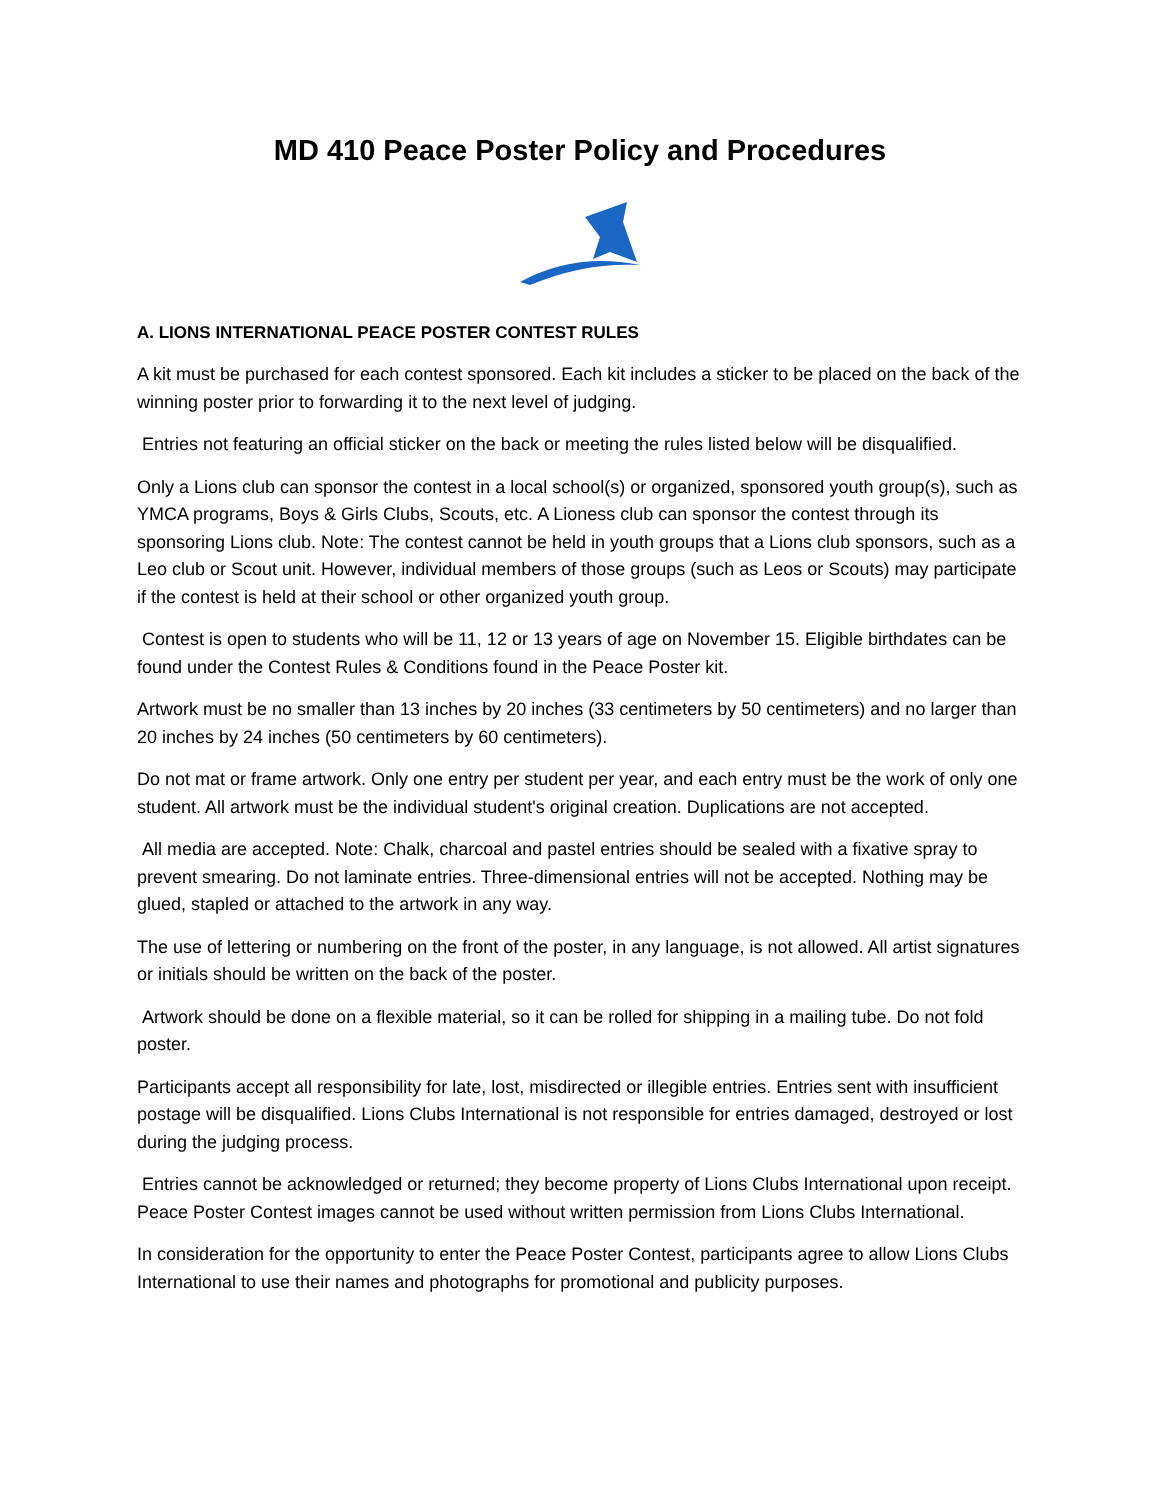MD 410 Peace Poster Policy and Procedures
A. LIONS INTERNATIONAL PEACE POSTER CONTEST RULES
A kit must be purchased for each contest sponsored. Each kit includes a sticker to be placed on the back of the winning poster prior to forwarding it to the next level of judging.
Entries not featuring an official sticker on the back or meeting the rules listed below will be disqualified.
Only a Lions club can sponsor the contest in a local school(s) or organized, sponsored youth group(s), such as YMCA programs, Boys & Girls Clubs, Scouts, etc. A Lioness club can sponsor the contest through its sponsoring Lions club. Note: The contest cannot be held in youth groups that a Lions club sponsors, such as a Leo club or Scout unit. However, individual members of those groups (such as Leos or Scouts) may participate if the contest is held at their school or other organized youth group.
Contest is open to students who will be 11, 12 or 13 years of age on November 15. Eligible birthdates can be found under the Contest Rules & Conditions found in the Peace Poster kit.
Artwork must be no smaller than 13 inches by 20 inches (33 centimeters by 50 centimeters) and no larger than 20 inches by 24 inches (50 centimeters by 60 centimeters).
Do not mat or frame artwork. Only one entry per student per year, and each entry must be the work of only one student. All artwork must be the individual student's original creation. Duplications are not accepted.
All media are accepted. Note: Chalk, charcoal and pastel entries should be sealed with a fixative spray to prevent smearing. Do not laminate entries. Three-dimensional entries will not be accepted. Nothing may be glued, stapled or attached to the artwork in any way.
The use of lettering or numbering on the front of the poster, in any language, is not allowed. All artist signatures or initials should be written on the back of the poster.
Artwork should be done on a flexible material, so it can be rolled for shipping in a mailing tube. Do not fold poster.
Participants accept all responsibility for late, lost, misdirected or illegible entries. Entries sent with insufficient postage will be disqualified. Lions Clubs International is not responsible for entries damaged, destroyed or lost during the judging process.
Entries cannot be acknowledged or returned; they become property of Lions Clubs International upon receipt. Peace Poster Contest images cannot be used without written permission from Lions Clubs International.
In consideration for the opportunity to enter the Peace Poster Contest, participants agree to allow Lions Clubs International to use their names and photographs for promotional and publicity purposes.